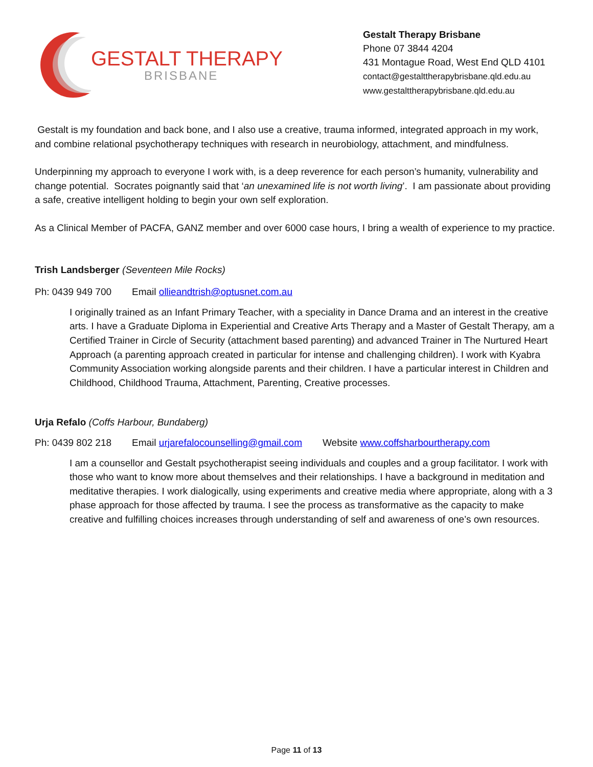GESTALT THERAPY
BRISBANE
Gestalt Therapy Brisbane
Phone 07 3844 4204
431 Montague Road, West End QLD 4101
contact@gestalttherapybrisbane.qld.edu.au
www.gestalttherapybrisbane.qld.edu.au
Gestalt is my foundation and back bone, and I also use a creative, trauma informed, integrated approach in my work, and combine relational psychotherapy techniques with research in neurobiology, attachment, and mindfulness.
Underpinning my approach to everyone I work with, is a deep reverence for each person’s humanity, vulnerability and change potential. Socrates poignantly said that ‘an unexamined life is not worth living’. I am passionate about providing a safe, creative intelligent holding to begin your own self exploration.
As a Clinical Member of PACFA, GANZ member and over 6000 case hours, I bring a wealth of experience to my practice.
Trish Landsberger (Seventeen Mile Rocks)
Ph: 0439 949 700 Email ollieandtrish@optusnet.com.au
I originally trained as an Infant Primary Teacher, with a speciality in Dance Drama and an interest in the creative arts. I have a Graduate Diploma in Experiential and Creative Arts Therapy and a Master of Gestalt Therapy, am a Certified Trainer in Circle of Security (attachment based parenting) and advanced Trainer in The Nurtured Heart Approach (a parenting approach created in particular for intense and challenging children). I work with Kyabra Community Association working alongside parents and their children. I have a particular interest in Children and Childhood, Childhood Trauma, Attachment, Parenting, Creative processes.
Urja Refalo (Coffs Harbour, Bundaberg)
Ph: 0439 802 218 Email urjarefalocounselling@gmail.com Website www.coffsharbourtherapy.com
I am a counsellor and Gestalt psychotherapist seeing individuals and couples and a group facilitator. I work with those who want to know more about themselves and their relationships. I have a background in meditation and meditative therapies. I work dialogically, using experiments and creative media where appropriate, along with a 3 phase approach for those affected by trauma. I see the process as transformative as the capacity to make creative and fulfilling choices increases through understanding of self and awareness of one’s own resources.
Page 11 of 13